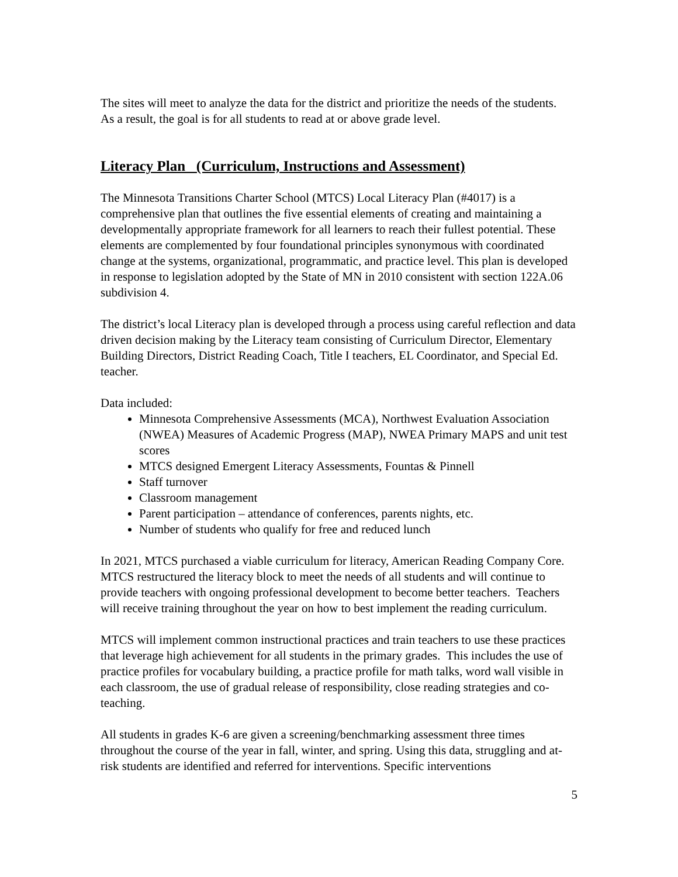The sites will meet to analyze the data for the district and prioritize the needs of the students. As a result, the goal is for all students to read at or above grade level.
Literacy Plan (Curriculum, Instructions and Assessment)
The Minnesota Transitions Charter School (MTCS) Local Literacy Plan (#4017) is a comprehensive plan that outlines the five essential elements of creating and maintaining a developmentally appropriate framework for all learners to reach their fullest potential. These elements are complemented by four foundational principles synonymous with coordinated change at the systems, organizational, programmatic, and practice level. This plan is developed in response to legislation adopted by the State of MN in 2010 consistent with section 122A.06 subdivision 4.
The district’s local Literacy plan is developed through a process using careful reflection and data driven decision making by the Literacy team consisting of Curriculum Director, Elementary Building Directors, District Reading Coach, Title I teachers, EL Coordinator, and Special Ed. teacher.
Data included:
Minnesota Comprehensive Assessments (MCA), Northwest Evaluation Association (NWEA) Measures of Academic Progress (MAP), NWEA Primary MAPS and unit test scores
MTCS designed Emergent Literacy Assessments, Fountas & Pinnell
Staff turnover
Classroom management
Parent participation – attendance of conferences, parents nights, etc.
Number of students who qualify for free and reduced lunch
In 2021, MTCS purchased a viable curriculum for literacy, American Reading Company Core. MTCS restructured the literacy block to meet the needs of all students and will continue to provide teachers with ongoing professional development to become better teachers. Teachers will receive training throughout the year on how to best implement the reading curriculum.
MTCS will implement common instructional practices and train teachers to use these practices that leverage high achievement for all students in the primary grades. This includes the use of practice profiles for vocabulary building, a practice profile for math talks, word wall visible in each classroom, the use of gradual release of responsibility, close reading strategies and co-teaching.
All students in grades K-6 are given a screening/benchmarking assessment three times throughout the course of the year in fall, winter, and spring. Using this data, struggling and at-risk students are identified and referred for interventions. Specific interventions
5